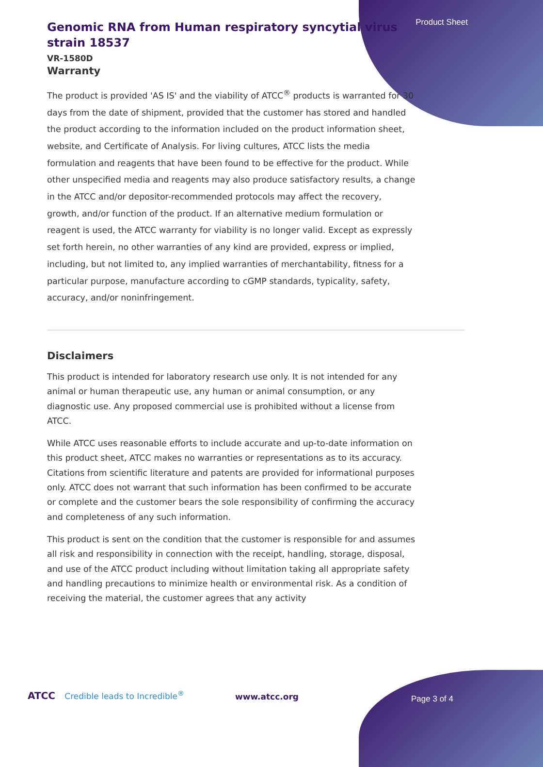Product Sheet
Genomic RNA from Human respiratory syncytial virus strain 18537
VR-1580D
Warranty
The product is provided 'AS IS' and the viability of ATCC<sup>®</sup> products is warranted for 30 days from the date of shipment, provided that the customer has stored and handled the product according to the information included on the product information sheet, website, and Certificate of Analysis. For living cultures, ATCC lists the media formulation and reagents that have been found to be effective for the product. While other unspecified media and reagents may also produce satisfactory results, a change in the ATCC and/or depositor-recommended protocols may affect the recovery, growth, and/or function of the product. If an alternative medium formulation or reagent is used, the ATCC warranty for viability is no longer valid. Except as expressly set forth herein, no other warranties of any kind are provided, express or implied, including, but not limited to, any implied warranties of merchantability, fitness for a particular purpose, manufacture according to cGMP standards, typicality, safety, accuracy, and/or noninfringement.
Disclaimers
This product is intended for laboratory research use only. It is not intended for any animal or human therapeutic use, any human or animal consumption, or any diagnostic use. Any proposed commercial use is prohibited without a license from ATCC.
While ATCC uses reasonable efforts to include accurate and up-to-date information on this product sheet, ATCC makes no warranties or representations as to its accuracy. Citations from scientific literature and patents are provided for informational purposes only. ATCC does not warrant that such information has been confirmed to be accurate or complete and the customer bears the sole responsibility of confirming the accuracy and completeness of any such information.
This product is sent on the condition that the customer is responsible for and assumes all risk and responsibility in connection with the receipt, handling, storage, disposal, and use of the ATCC product including without limitation taking all appropriate safety and handling precautions to minimize health or environmental risk. As a condition of receiving the material, the customer agrees that any activity
ATCC Credible leads to Incredible<sup>®</sup>
www.atcc.org Page 3 of 4